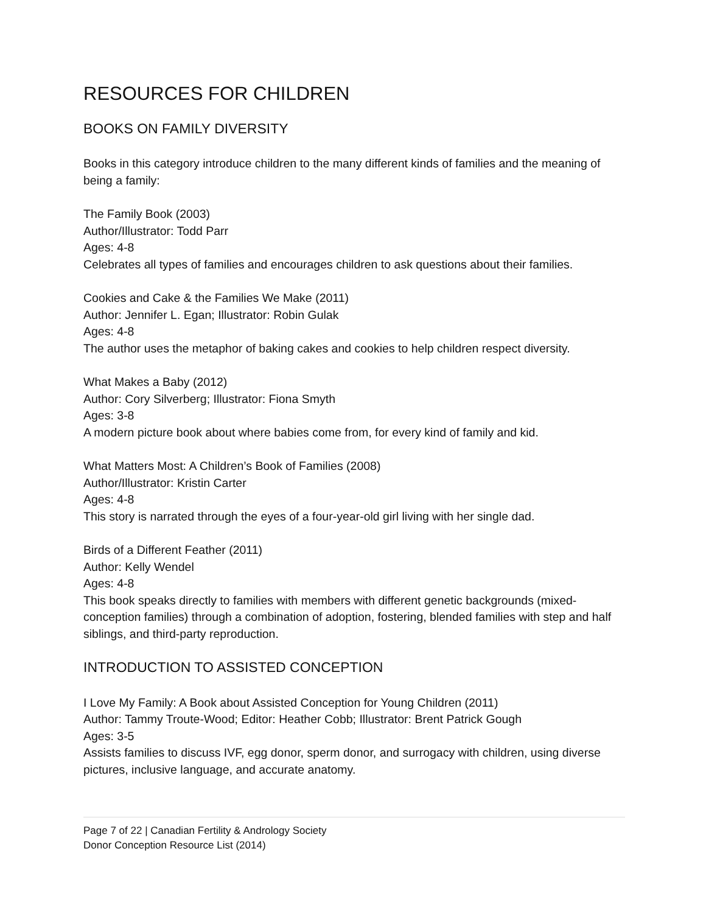RESOURCES FOR CHILDREN
BOOKS ON FAMILY DIVERSITY
Books in this category introduce children to the many different kinds of families and the meaning of being a family:
The Family Book (2003)
Author/Illustrator: Todd Parr
Ages: 4-8
Celebrates all types of families and encourages children to ask questions about their families.
Cookies and Cake & the Families We Make (2011)
Author: Jennifer L. Egan; Illustrator: Robin Gulak
Ages: 4-8
The author uses the metaphor of baking cakes and cookies to help children respect diversity.
What Makes a Baby (2012)
Author: Cory Silverberg; Illustrator: Fiona Smyth
Ages: 3-8
A modern picture book about where babies come from, for every kind of family and kid.
What Matters Most: A Children’s Book of Families (2008)
Author/Illustrator: Kristin Carter
Ages: 4-8
This story is narrated through the eyes of a four-year-old girl living with her single dad.
Birds of a Different Feather (2011)
Author: Kelly Wendel
Ages: 4-8
This book speaks directly to families with members with different genetic backgrounds (mixed-conception families) through a combination of adoption, fostering, blended families with step and half siblings, and third-party reproduction.
INTRODUCTION TO ASSISTED CONCEPTION
I Love My Family: A Book about Assisted Conception for Young Children (2011)
Author: Tammy Troute-Wood; Editor: Heather Cobb; Illustrator: Brent Patrick Gough
Ages: 3-5
Assists families to discuss IVF, egg donor, sperm donor, and surrogacy with children, using diverse pictures, inclusive language, and accurate anatomy.
Page 7 of 22 | Canadian Fertility & Andrology Society
Donor Conception Resource List (2014)